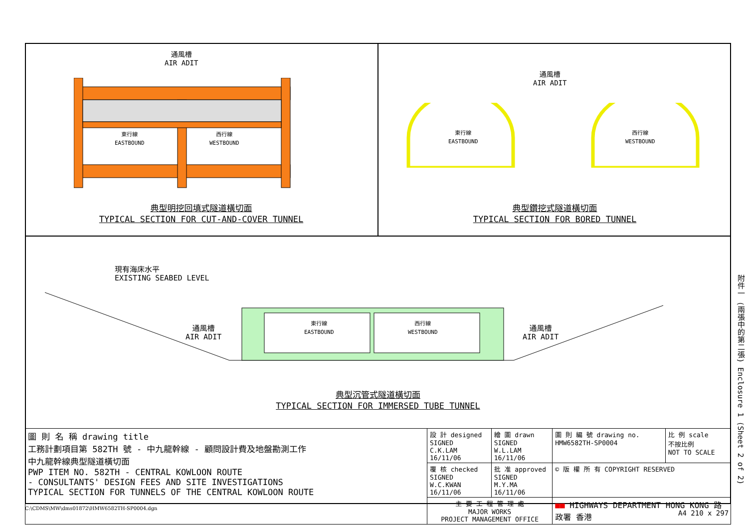通風槽
AIR ADIT
東行線
EASTBOUND
西行線
WESTBOUND
典型明挖回填式隧道橫切面
TYPICAL SECTION FOR CUT-AND-COVER TUNNEL
通風槽
AIR ADIT
東行線
EASTBOUND
西行線
WESTBOUND
典型鑽挖式隧道橫切面
TYPICAL SECTION FOR BORED TUNNEL
現有海床水平
EXISTING SEABED LEVEL
通風槽
AIR ADIT
通風槽
AIR ADIT
東行線
EASTBOUND
西行線
WESTBOUND
典型沉管式隧道橫切面
TYPICAL SECTION FOR IMMERSED TUBE TUNNEL
| 圖 則 名 稱 drawing title 工務計劃項目第 582TH 號 - 中九龍幹線 - 顧問設計費及地盤勘測工作 中九龍幹線典型隧道橫切面 PWP ITEM NO. 582TH - CENTRAL KOWLOON ROUTE - CONSULTANTS' DESIGN FEES AND SITE INVESTIGATIONS TYPICAL SECTION FOR TUNNELS OF THE CENTRAL KOWLOON ROUTE | 設 計 designed SIGNED C.K.LAM 16/11/06 | 繪 圖 drawn SIGNED W.L.LAM 16/11/06 | 圖 則 編 號 drawing no. HMW6582TH-SP0004 | 比 例 scale 不按比例 NOT TO SCALE |
| | 覆 核 checked SIGNED W.C.KWAN 16/11/06 | 批 准 approved SIGNED M.Y.MA 16/11/06 | © 版 權 所 有 COPYRIGHT RESERVED | |
| | 主 要 工 程 管 理 處 MAJOR WORKS PROJECT MANAGEMENT OFFICE | | ■■ HIGHWAYS DEPARTMENT HONG KONG 路政署 香港 | |
C:\CDMS\MW\dms01872\HMW6582TH-SP0004.dgn
A4 210 x 297
附件一 (兩張中的第二張) Enclosure 1 (Sheet 2 of 2)